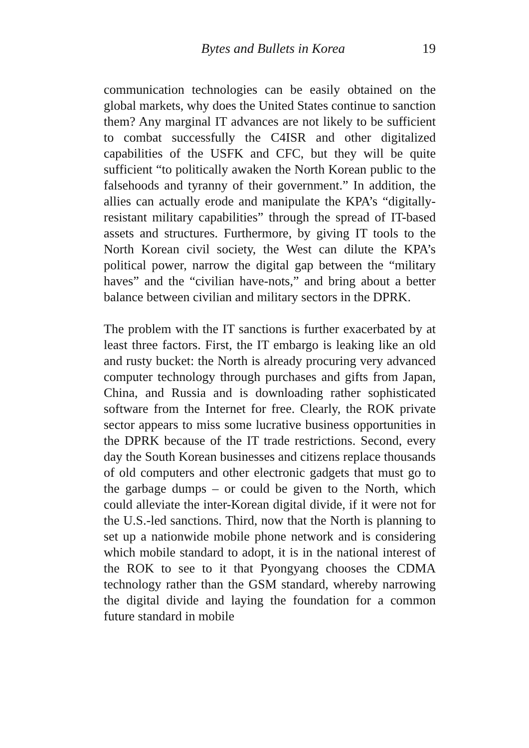Bytes and Bullets in Korea 19
communication technologies can be easily obtained on the global markets, why does the United States continue to sanction them? Any marginal IT advances are not likely to be sufficient to combat successfully the C4ISR and other digitalized capabilities of the USFK and CFC, but they will be quite sufficient “to politically awaken the North Korean public to the falsehoods and tyranny of their government.” In addition, the allies can actually erode and manipulate the KPA’s “digitally-resistant military capabilities” through the spread of IT-based assets and structures. Furthermore, by giving IT tools to the North Korean civil society, the West can dilute the KPA’s political power, narrow the digital gap between the “military haves” and the “civilian have-nots,” and bring about a better balance between civilian and military sectors in the DPRK.
The problem with the IT sanctions is further exacerbated by at least three factors. First, the IT embargo is leaking like an old and rusty bucket: the North is already procuring very advanced computer technology through purchases and gifts from Japan, China, and Russia and is downloading rather sophisticated software from the Internet for free. Clearly, the ROK private sector appears to miss some lucrative business opportunities in the DPRK because of the IT trade restrictions. Second, every day the South Korean businesses and citizens replace thousands of old computers and other electronic gadgets that must go to the garbage dumps – or could be given to the North, which could alleviate the inter-Korean digital divide, if it were not for the U.S.-led sanctions. Third, now that the North is planning to set up a nationwide mobile phone network and is considering which mobile standard to adopt, it is in the national interest of the ROK to see to it that Pyongyang chooses the CDMA technology rather than the GSM standard, whereby narrowing the digital divide and laying the foundation for a common future standard in mobile